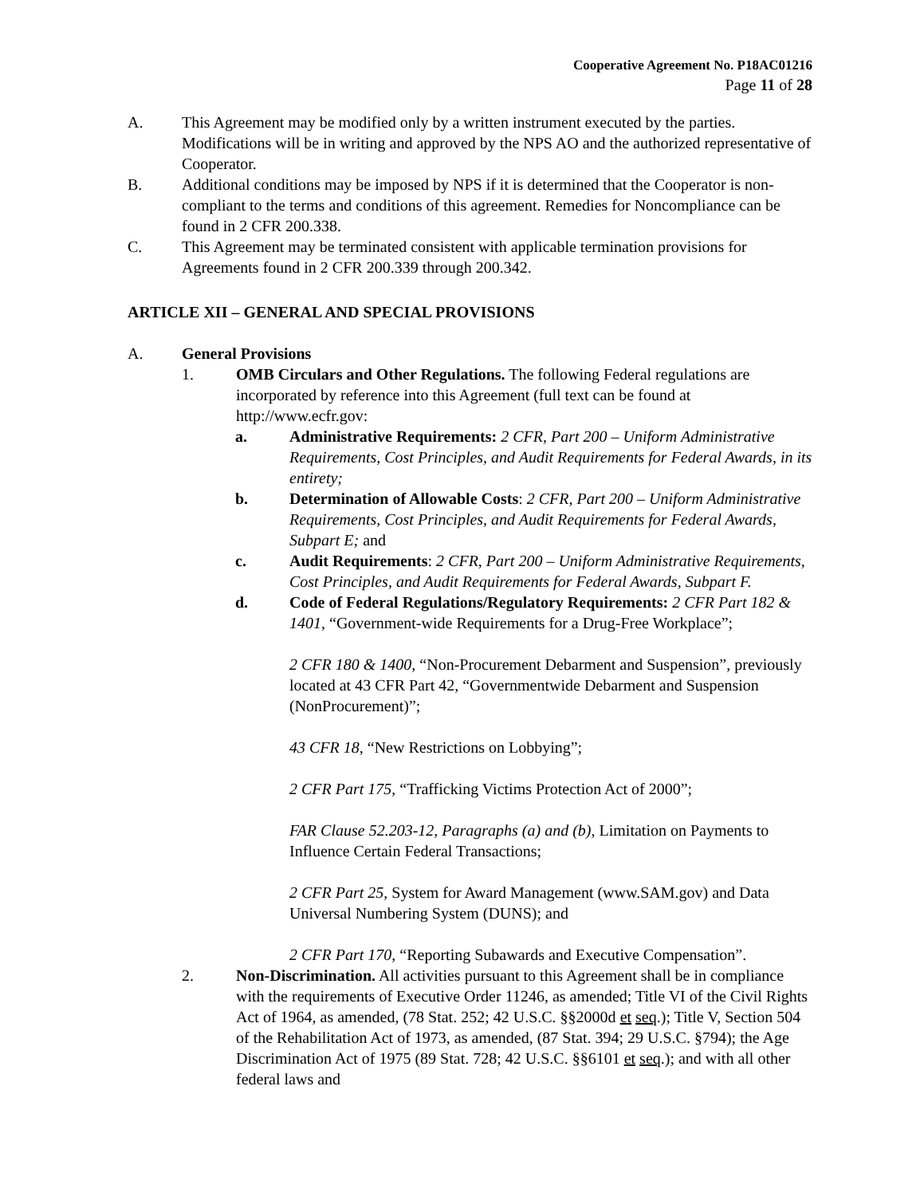Cooperative Agreement No. P18AC01216
Page 11 of 28
A. This Agreement may be modified only by a written instrument executed by the parties. Modifications will be in writing and approved by the NPS AO and the authorized representative of Cooperator.
B. Additional conditions may be imposed by NPS if it is determined that the Cooperator is non-compliant to the terms and conditions of this agreement. Remedies for Noncompliance can be found in 2 CFR 200.338.
C. This Agreement may be terminated consistent with applicable termination provisions for Agreements found in 2 CFR 200.339 through 200.342.
ARTICLE XII – GENERAL AND SPECIAL PROVISIONS
A. General Provisions
1. OMB Circulars and Other Regulations. The following Federal regulations are incorporated by reference into this Agreement (full text can be found at http://www.ecfr.gov:
a. Administrative Requirements: 2 CFR, Part 200 – Uniform Administrative Requirements, Cost Principles, and Audit Requirements for Federal Awards, in its entirety;
b. Determination of Allowable Costs: 2 CFR, Part 200 – Uniform Administrative Requirements, Cost Principles, and Audit Requirements for Federal Awards, Subpart E; and
c. Audit Requirements: 2 CFR, Part 200 – Uniform Administrative Requirements, Cost Principles, and Audit Requirements for Federal Awards, Subpart F.
d. Code of Federal Regulations/Regulatory Requirements: 2 CFR Part 182 & 1401, “Government-wide Requirements for a Drug-Free Workplace”;
2 CFR 180 & 1400, “Non-Procurement Debarment and Suspension”, previously located at 43 CFR Part 42, “Governmentwide Debarment and Suspension (NonProcurement)”;
43 CFR 18, “New Restrictions on Lobbying”;
2 CFR Part 175, “Trafficking Victims Protection Act of 2000”;
FAR Clause 52.203-12, Paragraphs (a) and (b), Limitation on Payments to Influence Certain Federal Transactions;
2 CFR Part 25, System for Award Management (www.SAM.gov) and Data Universal Numbering System (DUNS); and
2 CFR Part 170, “Reporting Subawards and Executive Compensation”.
2. Non-Discrimination. All activities pursuant to this Agreement shall be in compliance with the requirements of Executive Order 11246, as amended; Title VI of the Civil Rights Act of 1964, as amended, (78 Stat. 252; 42 U.S.C. §§2000d et seq.); Title V, Section 504 of the Rehabilitation Act of 1973, as amended, (87 Stat. 394; 29 U.S.C. §794); the Age Discrimination Act of 1975 (89 Stat. 728; 42 U.S.C. §§6101 et seq.); and with all other federal laws and